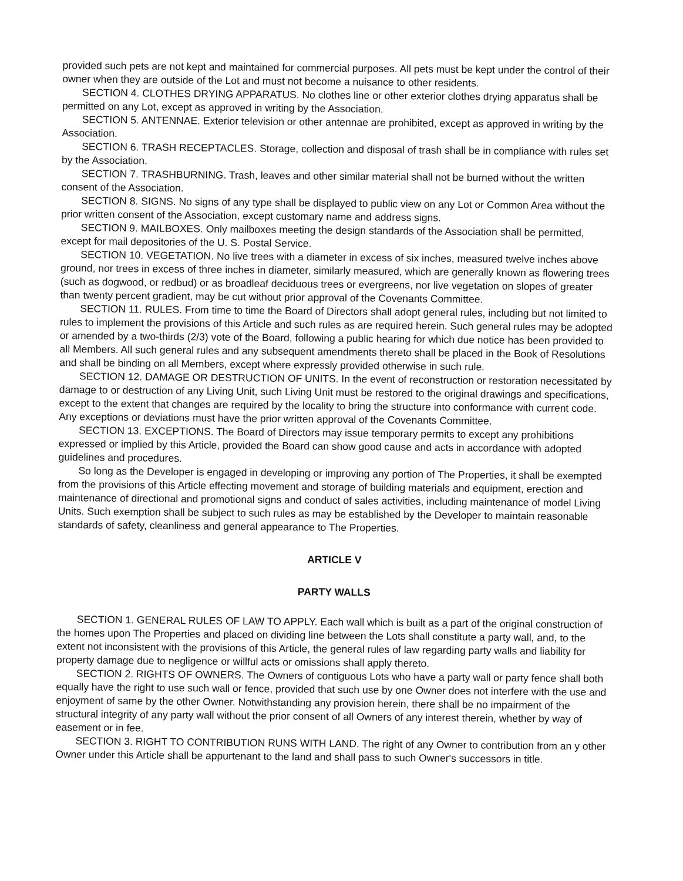provided such pets are not kept and maintained for commercial purposes. All pets must be kept under the control of their owner when they are outside of the Lot and must not become a nuisance to other residents.
SECTION 4. CLOTHES DRYING APPARATUS. No clothes line or other exterior clothes drying apparatus shall be permitted on any Lot, except as approved in writing by the Association.
SECTION 5. ANTENNAE. Exterior television or other antennae are prohibited, except as approved in writing by the Association.
SECTION 6. TRASH RECEPTACLES. Storage, collection and disposal of trash shall be in compliance with rules set by the Association.
SECTION 7. TRASHBURNING. Trash, leaves and other similar material shall not be burned without the written consent of the Association.
SECTION 8. SIGNS. No signs of any type shall be displayed to public view on any Lot or Common Area without the prior written consent of the Association, except customary name and address signs.
SECTION 9. MAILBOXES. Only mailboxes meeting the design standards of the Association shall be permitted, except for mail depositories of the U. S. Postal Service.
SECTION 10. VEGETATION. No live trees with a diameter in excess of six inches, measured twelve inches above ground, nor trees in excess of three inches in diameter, similarly measured, which are generally known as flowering trees (such as dogwood, or redbud) or as broadleaf deciduous trees or evergreens, nor live vegetation on slopes of greater than twenty percent gradient, may be cut without prior approval of the Covenants Committee.
SECTION 11. RULES. From time to time the Board of Directors shall adopt general rules, including but not limited to rules to implement the provisions of this Article and such rules as are required herein. Such general rules may be adopted or amended by a two-thirds (2/3) vote of the Board, following a public hearing for which due notice has been provided to all Members. All such general rules and any subsequent amendments thereto shall be placed in the Book of Resolutions and shall be binding on all Members, except where expressly provided otherwise in such rule.
SECTION 12. DAMAGE OR DESTRUCTION OF UNITS. In the event of reconstruction or restoration necessitated by damage to or destruction of any Living Unit, such Living Unit must be restored to the original drawings and specifications, except to the extent that changes are required by the locality to bring the structure into conformance with current code. Any exceptions or deviations must have the prior written approval of the Covenants Committee.
SECTION 13. EXCEPTIONS. The Board of Directors may issue temporary permits to except any prohibitions expressed or implied by this Article, provided the Board can show good cause and acts in accordance with adopted guidelines and procedures.
So long as the Developer is engaged in developing or improving any portion of The Properties, it shall be exempted from the provisions of this Article effecting movement and storage of building materials and equipment, erection and maintenance of directional and promotional signs and conduct of sales activities, including maintenance of model Living Units. Such exemption shall be subject to such rules as may be established by the Developer to maintain reasonable standards of safety, cleanliness and general appearance to The Properties.
ARTICLE V
PARTY WALLS
SECTION 1. GENERAL RULES OF LAW TO APPLY. Each wall which is built as a part of the original construction of the homes upon The Properties and placed on dividing line between the Lots shall constitute a party wall, and, to the extent not inconsistent with the provisions of this Article, the general rules of law regarding party walls and liability for property damage due to negligence or willful acts or omissions shall apply thereto.
SECTION 2. RIGHTS OF OWNERS. The Owners of contiguous Lots who have a party wall or party fence shall both equally have the right to use such wall or fence, provided that such use by one Owner does not interfere with the use and enjoyment of same by the other Owner. Notwithstanding any provision herein, there shall be no impairment of the structural integrity of any party wall without the prior consent of all Owners of any interest therein, whether by way of easement or in fee.
SECTION 3. RIGHT TO CONTRIBUTION RUNS WITH LAND. The right of any Owner to contribution from an y other Owner under this Article shall be appurtenant to the land and shall pass to such Owner's successors in title.